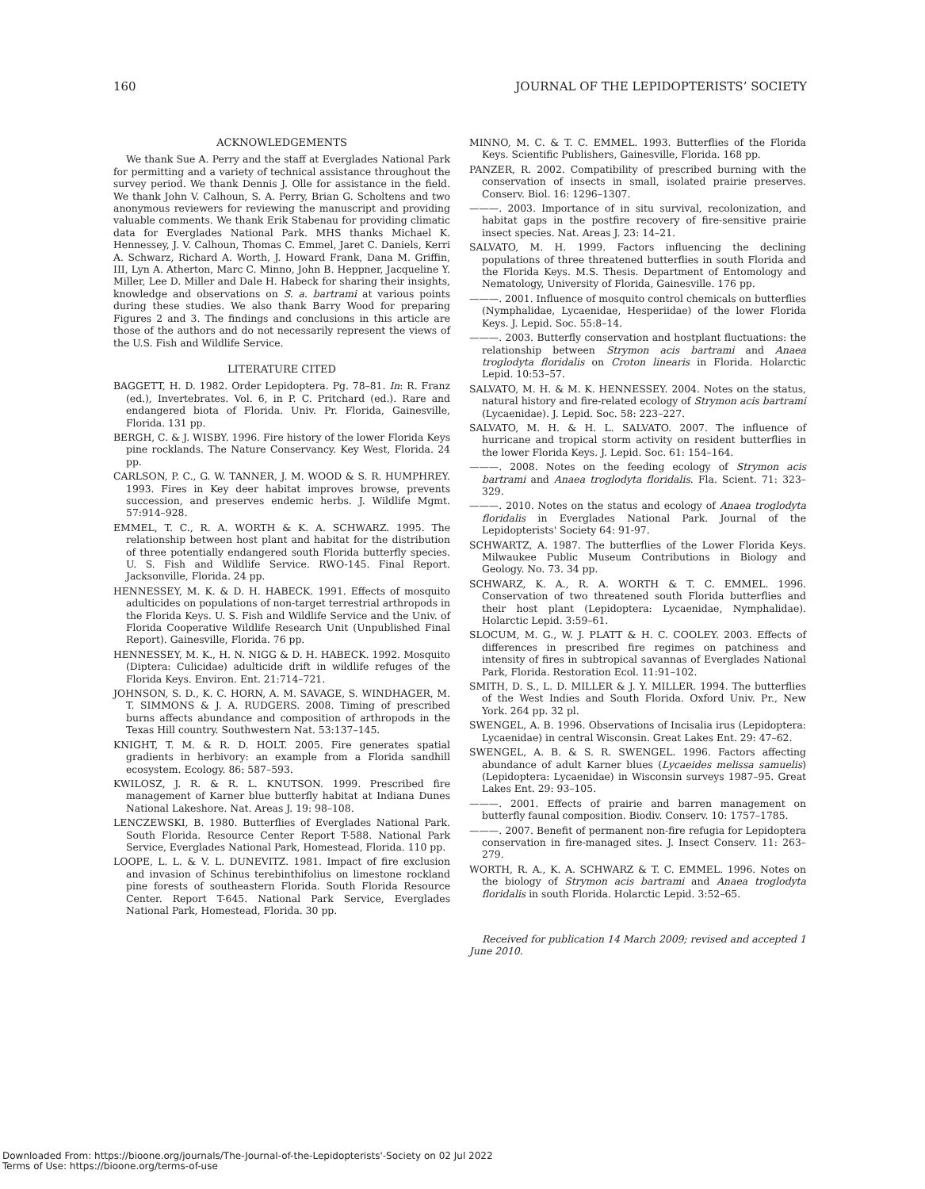160 JOURNAL OF THE LEPIDOPTERISTS’ SOCIETY
ACKNOWLEDGEMENTS
We thank Sue A. Perry and the staff at Everglades National Park for permitting and a variety of technical assistance throughout the survey period. We thank Dennis J. Olle for assistance in the field. We thank John V. Calhoun, S. A. Perry, Brian G. Scholtens and two anonymous reviewers for reviewing the manuscript and providing valuable comments. We thank Erik Stabenau for providing climatic data for Everglades National Park. MHS thanks Michael K. Hennessey, J. V. Calhoun, Thomas C. Emmel, Jaret C. Daniels, Kerri A. Schwarz, Richard A. Worth, J. Howard Frank, Dana M. Griffin, III, Lyn A. Atherton, Marc C. Minno, John B. Heppner, Jacqueline Y. Miller, Lee D. Miller and Dale H. Habeck for sharing their insights, knowledge and observations on S. a. bartrami at various points during these studies. We also thank Barry Wood for preparing Figures 2 and 3. The findings and conclusions in this article are those of the authors and do not necessarily represent the views of the U.S. Fish and Wildlife Service.
LITERATURE CITED
BAGGETT, H. D. 1982. Order Lepidoptera. Pg. 78–81. In: R. Franz (ed.), Invertebrates. Vol. 6, in P. C. Pritchard (ed.). Rare and endangered biota of Florida. Univ. Pr. Florida, Gainesville, Florida. 131 pp.
BERGH, C. & J. WISBY. 1996. Fire history of the lower Florida Keys pine rocklands. The Nature Conservancy. Key West, Florida. 24 pp.
CARLSON, P. C., G. W. TANNER, J. M. WOOD & S. R. HUMPHREY. 1993. Fires in Key deer habitat improves browse, prevents succession, and preserves endemic herbs. J. Wildlife Mgmt. 57:914–928.
EMMEL, T. C., R. A. WORTH & K. A. SCHWARZ. 1995. The relationship between host plant and habitat for the distribution of three potentially endangered south Florida butterfly species. U. S. Fish and Wildlife Service. RWO-145. Final Report. Jacksonville, Florida. 24 pp.
HENNESSEY, M. K. & D. H. HABECK. 1991. Effects of mosquito adulticides on populations of non-target terrestrial arthropods in the Florida Keys. U. S. Fish and Wildlife Service and the Univ. of Florida Cooperative Wildlife Research Unit (Unpublished Final Report). Gainesville, Florida. 76 pp.
HENNESSEY, M. K., H. N. NIGG & D. H. HABECK. 1992. Mosquito (Diptera: Culicidae) adulticide drift in wildlife refuges of the Florida Keys. Environ. Ent. 21:714–721.
JOHNSON, S. D., K. C. HORN, A. M. SAVAGE, S. WINDHAGER, M. T. SIMMONS & J. A. RUDGERS. 2008. Timing of prescribed burns affects abundance and composition of arthropods in the Texas Hill country. Southwestern Nat. 53:137–145.
KNIGHT, T. M. & R. D. HOLT. 2005. Fire generates spatial gradients in herbivory: an example from a Florida sandhill ecosystem. Ecology. 86: 587–593.
KWILOSZ, J. R. & R. L. KNUTSON. 1999. Prescribed fire management of Karner blue butterfly habitat at Indiana Dunes National Lakeshore. Nat. Areas J. 19: 98–108.
LENCZEWSKI, B. 1980. Butterflies of Everglades National Park. South Florida. Resource Center Report T-588. National Park Service, Everglades National Park, Homestead, Florida. 110 pp.
LOOPE, L. L. & V. L. DUNEVITZ. 1981. Impact of fire exclusion and invasion of Schinus terebinthifolius on limestone rockland pine forests of southeastern Florida. South Florida Resource Center. Report T-645. National Park Service, Everglades National Park, Homestead, Florida. 30 pp.
MINNO, M. C. & T. C. EMMEL. 1993. Butterflies of the Florida Keys. Scientific Publishers, Gainesville, Florida. 168 pp.
PANZER, R. 2002. Compatibility of prescribed burning with the conservation of insects in small, isolated prairie preserves. Conserv. Biol. 16: 1296–1307.
———. 2003. Importance of in situ survival, recolonization, and habitat gaps in the postfire recovery of fire-sensitive prairie insect species. Nat. Areas J. 23: 14–21.
SALVATO, M. H. 1999. Factors influencing the declining populations of three threatened butterflies in south Florida and the Florida Keys. M.S. Thesis. Department of Entomology and Nematology, University of Florida, Gainesville. 176 pp.
———. 2001. Influence of mosquito control chemicals on butterflies (Nymphalidae, Lycaenidae, Hesperiidae) of the lower Florida Keys. J. Lepid. Soc. 55:8–14.
———. 2003. Butterfly conservation and hostplant fluctuations: the relationship between Strymon acis bartrami and Anaea troglodyta floridalis on Croton linearis in Florida. Holarctic Lepid. 10:53–57.
SALVATO, M. H. & M. K. HENNESSEY. 2004. Notes on the status, natural history and fire-related ecology of Strymon acis bartrami (Lycaenidae). J. Lepid. Soc. 58: 223–227.
SALVATO, M. H. & H. L. SALVATO. 2007. The influence of hurricane and tropical storm activity on resident butterflies in the lower Florida Keys. J. Lepid. Soc. 61: 154–164.
———. 2008. Notes on the feeding ecology of Strymon acis bartrami and Anaea troglodyta floridalis. Fla. Scient. 71: 323–329.
———. 2010. Notes on the status and ecology of Anaea troglodyta floridalis in Everglades National Park. Journal of the Lepidopterists' Society 64: 91-97.
SCHWARTZ, A. 1987. The butterflies of the Lower Florida Keys. Milwaukee Public Museum Contributions in Biology and Geology. No. 73. 34 pp.
SCHWARZ, K. A., R. A. WORTH & T. C. EMMEL. 1996. Conservation of two threatened south Florida butterflies and their host plant (Lepidoptera: Lycaenidae, Nymphalidae). Holarctic Lepid. 3:59–61.
SLOCUM, M. G., W. J. PLATT & H. C. COOLEY. 2003. Effects of differences in prescribed fire regimes on patchiness and intensity of fires in subtropical savannas of Everglades National Park, Florida. Restoration Ecol. 11:91–102.
SMITH, D. S., L. D. MILLER & J. Y. MILLER. 1994. The butterflies of the West Indies and South Florida. Oxford Univ. Pr., New York. 264 pp. 32 pl.
SWENGEL, A. B. 1996. Observations of Incisalia irus (Lepidoptera: Lycaenidae) in central Wisconsin. Great Lakes Ent. 29: 47–62.
SWENGEL, A. B. & S. R. SWENGEL. 1996. Factors affecting abundance of adult Karner blues (Lycaeides melissa samuelis) (Lepidoptera: Lycaenidae) in Wisconsin surveys 1987–95. Great Lakes Ent. 29: 93–105.
———. 2001. Effects of prairie and barren management on butterfly faunal composition. Biodiv. Conserv. 10: 1757–1785.
———. 2007. Benefit of permanent non-fire refugia for Lepidoptera conservation in fire-managed sites. J. Insect Conserv. 11: 263–279.
WORTH, R. A., K. A. SCHWARZ & T. C. EMMEL. 1996. Notes on the biology of Strymon acis bartrami and Anaea troglodyta floridalis in south Florida. Holarctic Lepid. 3:52–65.
Received for publication 14 March 2009; revised and accepted 1 June 2010.
Downloaded From: https://bioone.org/journals/The-Journal-of-the-Lepidopterists'-Society on 02 Jul 2022
Terms of Use: https://bioone.org/terms-of-use